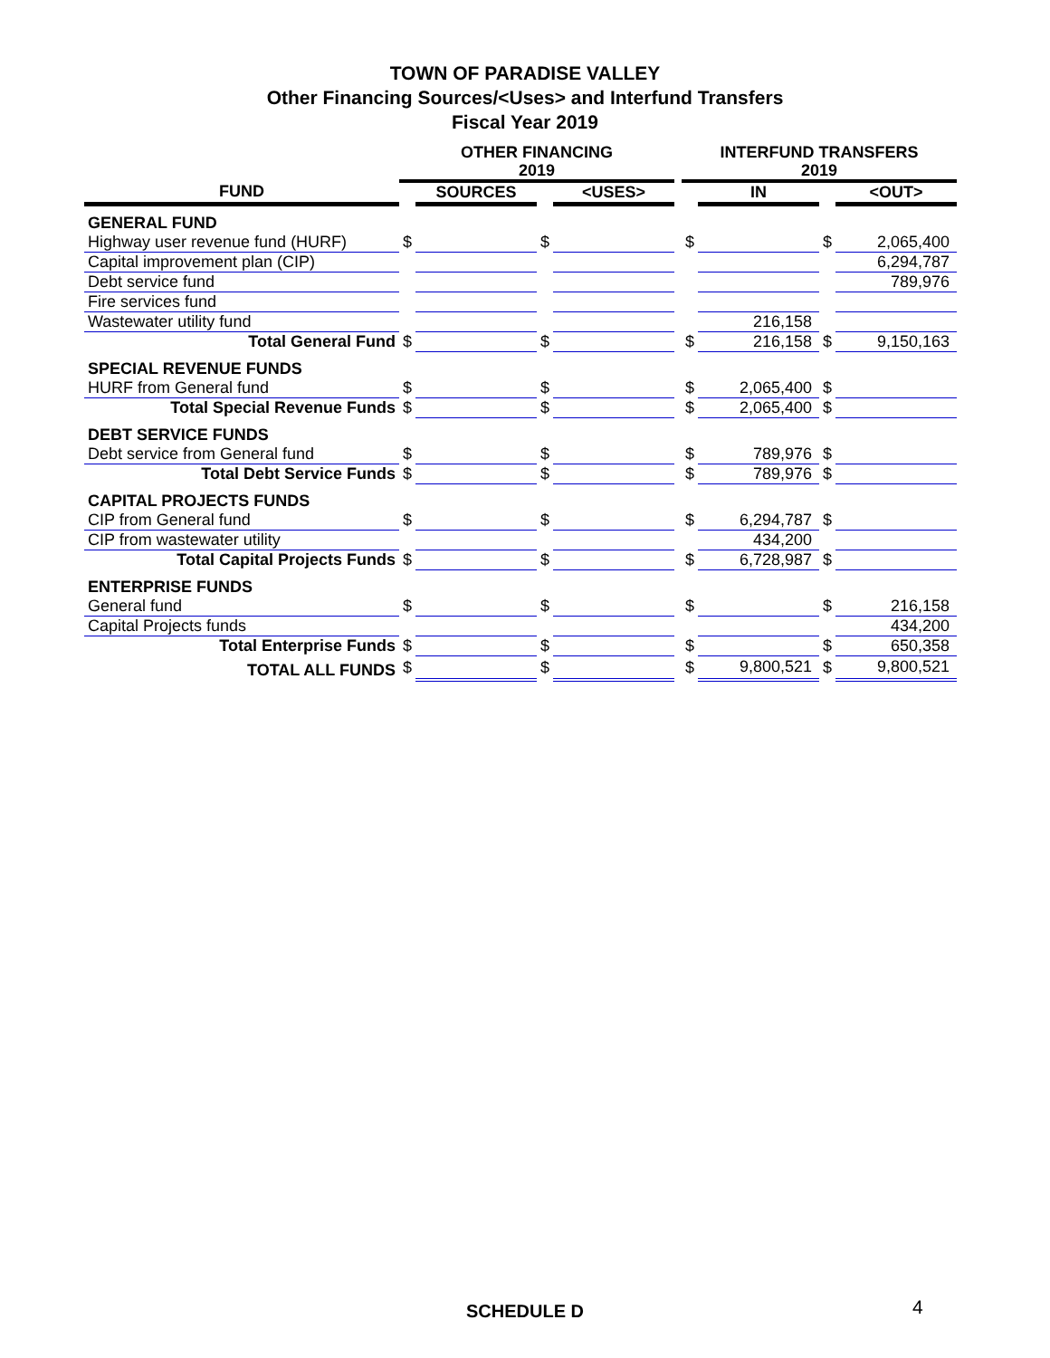TOWN OF PARADISE VALLEY
Other Financing Sources/<Uses> and Interfund Transfers
Fiscal Year 2019
| | OTHER FINANCING 2019 | | | | | INTERFUND TRANSFERS 2019 | | | |
| --- | --- | --- | --- | --- | --- | --- | --- | --- | --- |
| FUND | | SOURCES | | <USES> | | | IN | | <OUT> |
| GENERAL FUND | | | | | | | | | |
| Highway user revenue fund (HURF) | $ | | $ | | | $ | | $ | 2,065,400 |
| Capital improvement plan (CIP) | | | | | | | | | 6,294,787 |
| Debt service fund | | | | | | | | | 789,976 |
| Fire services fund | | | | | | | | | |
| Wastewater utility fund | | | | | | | 216,158 | | |
| Total General Fund | $ | | $ | | | $ | 216,158 | $ | 9,150,163 |
| SPECIAL REVENUE FUNDS | | | | | | | | | |
| HURF from General fund | $ | | $ | | | $ | 2,065,400 | $ | |
| Total Special Revenue Funds | $ | | $ | | | $ | 2,065,400 | $ | |
| DEBT SERVICE FUNDS | | | | | | | | | |
| Debt service from General fund | $ | | $ | | | $ | 789,976 | $ | |
| Total Debt Service Funds | $ | | $ | | | $ | 789,976 | $ | |
| CAPITAL PROJECTS FUNDS | | | | | | | | | |
| CIP from General fund | $ | | $ | | | $ | 6,294,787 | $ | |
| CIP from wastewater utility | | | | | | | 434,200 | | |
| Total Capital Projects Funds | $ | | $ | | | $ | 6,728,987 | $ | |
| ENTERPRISE FUNDS | | | | | | | | | |
| General fund | $ | | $ | | | $ | | $ | 216,158 |
| Capital Projects funds | | | | | | | | | 434,200 |
| Total Enterprise Funds | $ | | $ | | | $ | | $ | 650,358 |
| TOTAL ALL FUNDS | $ | | $ | | | $ | 9,800,521 | $ | 9,800,521 |
SCHEDULE D 4